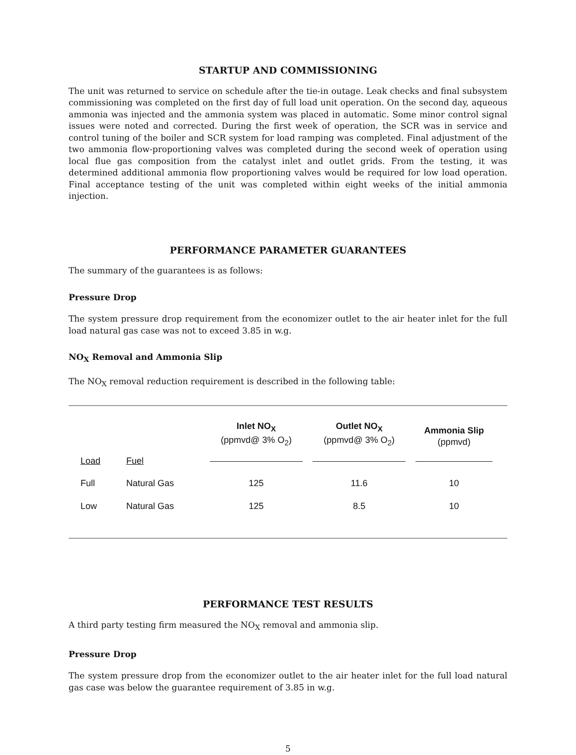STARTUP AND COMMISSIONING
The unit was returned to service on schedule after the tie-in outage. Leak checks and final subsystem commissioning was completed on the first day of full load unit operation. On the second day, aqueous ammonia was injected and the ammonia system was placed in automatic. Some minor control signal issues were noted and corrected. During the first week of operation, the SCR was in service and control tuning of the boiler and SCR system for load ramping was completed. Final adjustment of the two ammonia flow-proportioning valves was completed during the second week of operation using local flue gas composition from the catalyst inlet and outlet grids. From the testing, it was determined additional ammonia flow proportioning valves would be required for low load operation. Final acceptance testing of the unit was completed within eight weeks of the initial ammonia injection.
PERFORMANCE PARAMETER GUARANTEES
The summary of the guarantees is as follows:
Pressure Drop
The system pressure drop requirement from the economizer outlet to the air heater inlet for the full load natural gas case was not to exceed 3.85 in w.g.
NO<sub>X</sub> Removal and Ammonia Slip
The NO<sub>X</sub> removal reduction requirement is described in the following table:
| | | Inlet NO<sub>X</sub> (ppmvd@ 3% O<sub>2</sub>) | Outlet NO<sub>X</sub> (ppmvd@ 3% O<sub>2</sub>) | Ammonia Slip (ppmvd) |
| --- | --- | --- | --- | --- |
| Load | Fuel | | | |
| Full | Natural Gas | 125 | 11.6 | 10 |
| Low | Natural Gas | 125 | 8.5 | 10 |
PERFORMANCE TEST RESULTS
A third party testing firm measured the NO<sub>X</sub> removal and ammonia slip.
Pressure Drop
The system pressure drop from the economizer outlet to the air heater inlet for the full load natural gas case was below the guarantee requirement of 3.85 in w.g.
5